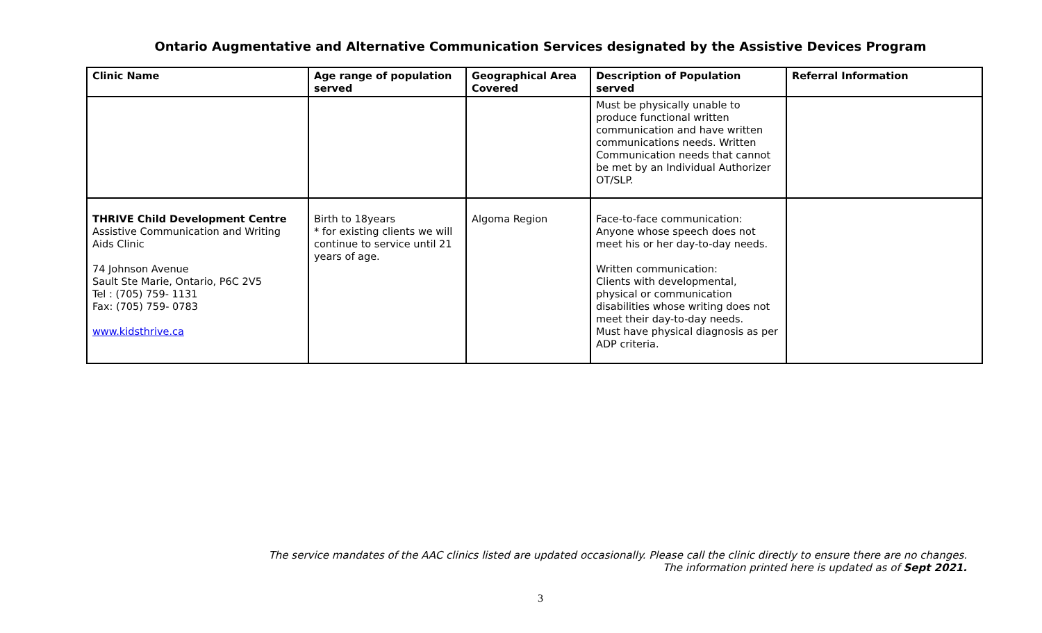Ontario Augmentative and Alternative Communication Services designated by the Assistive Devices Program
| Clinic Name | Age range of population served | Geographical Area Covered | Description of Population served | Referral Information |
| --- | --- | --- | --- | --- |
| | | | Must be physically unable to produce functional written communication and have written communications needs. Written Communication needs that cannot be met by an Individual Authorizer OT/SLP. | |
| THRIVE Child Development Centre Assistive Communication and Writing Aids Clinic 74 Johnson Avenue Sault Ste Marie, Ontario, P6C 2V5 Tel : (705) 759- 1131 Fax: (705) 759- 0783 www.kidsthrive.ca | Birth to 18years * for existing clients we will continue to service until 21 years of age. | Algoma Region | Face-to-face communication: Anyone whose speech does not meet his or her day-to-day needs. Written communication: Clients with developmental, physical or communication disabilities whose writing does not meet their day-to-day needs. Must have physical diagnosis as per ADP criteria. | |
The service mandates of the AAC clinics listed are updated occasionally. Please call the clinic directly to ensure there are no changes.
The information printed here is updated as of Sept 2021.
3